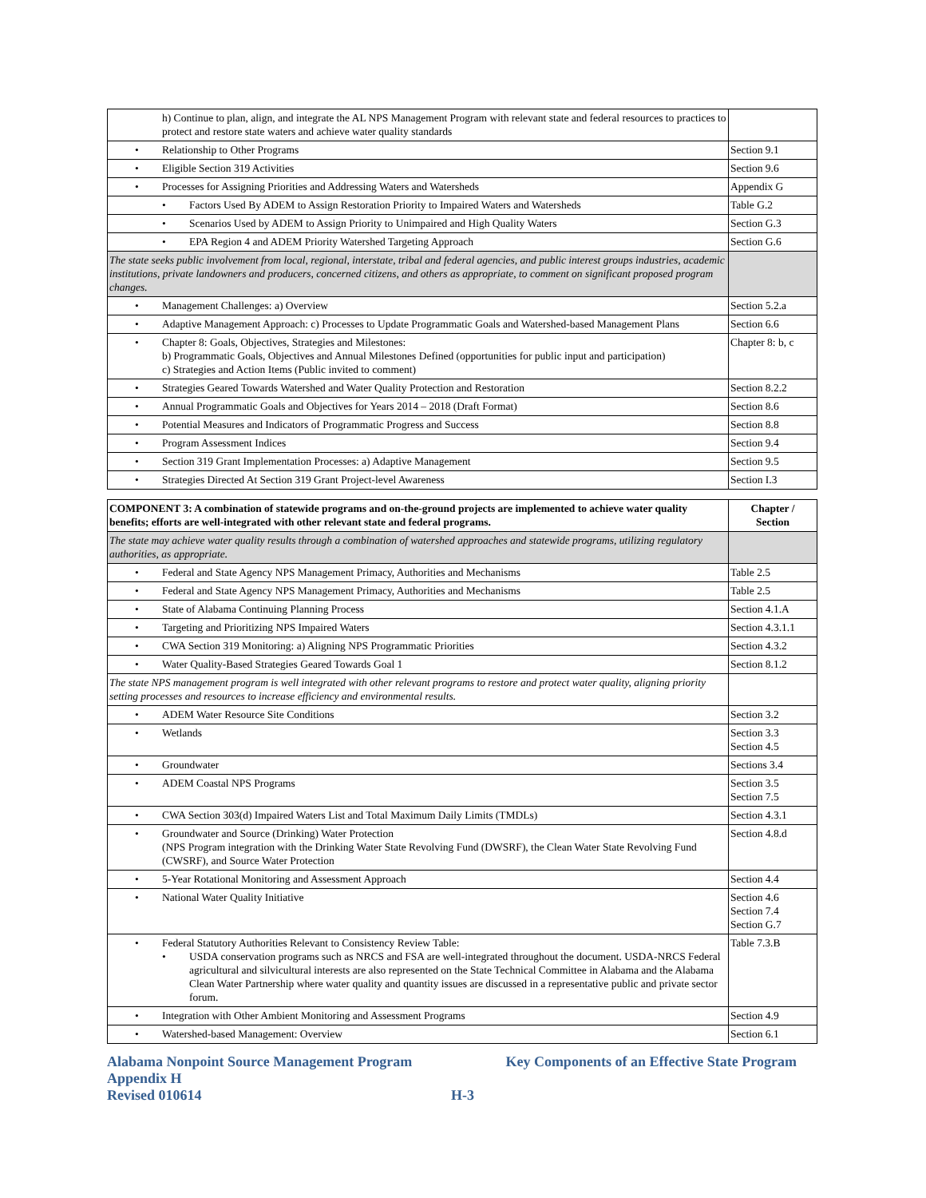| h) Continue to plan, align, and integrate the AL NPS Management Program with relevant state and federal resources to practices to protect and restore state waters and achieve water quality standards | |
| • Relationship to Other Programs | Section 9.1 |
| • Eligible Section 319 Activities | Section 9.6 |
| • Processes for Assigning Priorities and Addressing Waters and Watersheds | Appendix G |
| • Factors Used By ADEM to Assign Restoration Priority to Impaired Waters and Watersheds | Table G.2 |
| • Scenarios Used by ADEM to Assign Priority to Unimpaired and High Quality Waters | Section G.3 |
| • EPA Region 4 and ADEM Priority Watershed Targeting Approach | Section G.6 |
| The state seeks public involvement from local, regional, interstate, tribal and federal agencies, and public interest groups industries, academic institutions, private landowners and producers, concerned citizens, and others as appropriate, to comment on significant proposed program changes. | |
| • Management Challenges: a) Overview | Section 5.2.a |
| • Adaptive Management Approach: c) Processes to Update Programmatic Goals and Watershed-based Management Plans | Section 6.6 |
| • Chapter 8: Goals, Objectives, Strategies and Milestones: b) Programmatic Goals, Objectives and Annual Milestones Defined (opportunities for public input and participation) c) Strategies and Action Items (Public invited to comment) | Chapter 8: b, c |
| • Strategies Geared Towards Watershed and Water Quality Protection and Restoration | Section 8.2.2 |
| • Annual Programmatic Goals and Objectives for Years 2014 – 2018 (Draft Format) | Section 8.6 |
| • Potential Measures and Indicators of Programmatic Progress and Success | Section 8.8 |
| • Program Assessment Indices | Section 9.4 |
| • Section 319 Grant Implementation Processes: a) Adaptive Management | Section 9.5 |
| • Strategies Directed At Section 319 Grant Project-level Awareness | Section I.3 |
| COMPONENT 3: A combination of statewide programs and on-the-ground projects are implemented to achieve water quality benefits; efforts are well-integrated with other relevant state and federal programs. | Chapter / Section |
| --- | --- |
| The state may achieve water quality results through a combination of watershed approaches and statewide programs, utilizing regulatory authorities, as appropriate. | |
| • Federal and State Agency NPS Management Primacy, Authorities and Mechanisms | Table 2.5 |
| • Federal and State Agency NPS Management Primacy, Authorities and Mechanisms | Table 2.5 |
| • State of Alabama Continuing Planning Process | Section 4.1.A |
| • Targeting and Prioritizing NPS Impaired Waters | Section 4.3.1.1 |
| • CWA Section 319 Monitoring: a) Aligning NPS Programmatic Priorities | Section 4.3.2 |
| • Water Quality-Based Strategies Geared Towards Goal 1 | Section 8.1.2 |
| The state NPS management program is well integrated with other relevant programs to restore and protect water quality, aligning priority setting processes and resources to increase efficiency and environmental results. | |
| • ADEM Water Resource Site Conditions | Section 3.2 |
| • Wetlands | Section 3.3 Section 4.5 |
| • Groundwater | Sections 3.4 |
| • ADEM Coastal NPS Programs | Section 3.5 Section 7.5 |
| • CWA Section 303(d) Impaired Waters List and Total Maximum Daily Limits (TMDLs) | Section 4.3.1 |
| • Groundwater and Source (Drinking) Water Protection (NPS Program integration with the Drinking Water State Revolving Fund (DWSRF), the Clean Water State Revolving Fund (CWSRF), and Source Water Protection | Section 4.8.d |
| • 5-Year Rotational Monitoring and Assessment Approach | Section 4.4 |
| • National Water Quality Initiative | Section 4.6 Section 7.4 Section G.7 |
| • Federal Statutory Authorities Relevant to Consistency Review Table: • USDA conservation programs such as NRCS and FSA are well-integrated throughout the document. USDA-NRCS Federal agricultural and silvicultural interests are also represented on the State Technical Committee in Alabama and the Alabama Clean Water Partnership where water quality and quantity issues are discussed in a representative public and private sector forum. | Table 7.3.B |
| • Integration with Other Ambient Monitoring and Assessment Programs | Section 4.9 |
| • Watershed-based Management: Overview | Section 6.1 |
Alabama Nonpoint Source Management Program Key Components of an Effective State Program
Appendix H
Revised 010614 H-3